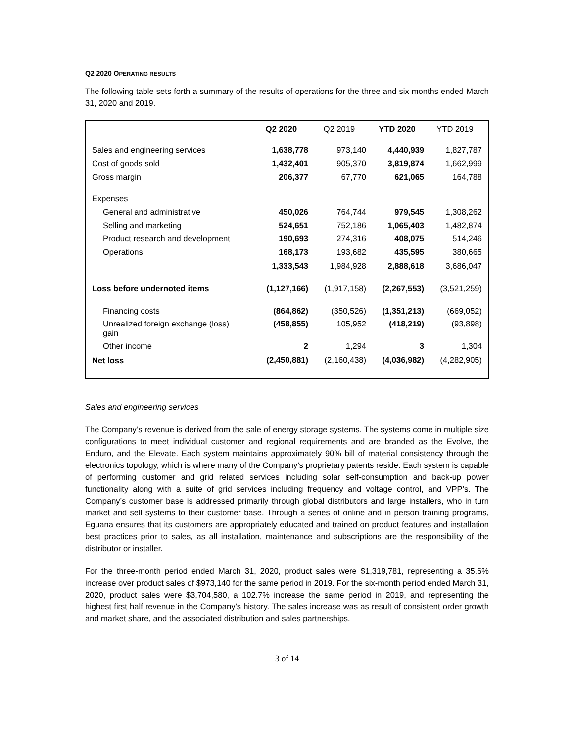Q2 2020 OPERATING RESULTS
The following table sets forth a summary of the results of operations for the three and six months ended March 31, 2020 and 2019.
| | Q2 2020 | Q2 2019 | YTD 2020 | YTD 2019 |
| --- | --- | --- | --- | --- |
| Sales and engineering services | 1,638,778 | 973,140 | 4,440,939 | 1,827,787 |
| Cost of goods sold | 1,432,401 | 905,370 | 3,819,874 | 1,662,999 |
| Gross margin | 206,377 | 67,770 | 621,065 | 164,788 |
| Expenses | | | | |
| General and administrative | 450,026 | 764,744 | 979,545 | 1,308,262 |
| Selling and marketing | 524,651 | 752,186 | 1,065,403 | 1,482,874 |
| Product research and development | 190,693 | 274,316 | 408,075 | 514,246 |
| Operations | 168,173 | 193,682 | 435,595 | 380,665 |
| | 1,333,543 | 1,984,928 | 2,888,618 | 3,686,047 |
| Loss before undernoted items | (1,127,166) | (1,917,158) | (2,267,553) | (3,521,259) |
| Financing costs | (864,862) | (350,526) | (1,351,213) | (669,052) |
| Unrealized foreign exchange (loss) gain | (458,855) | 105,952 | (418,219) | (93,898) |
| Other income | 2 | 1,294 | 3 | 1,304 |
| Net loss | (2,450,881) | (2,160,438) | (4,036,982) | (4,282,905) |
Sales and engineering services
The Company’s revenue is derived from the sale of energy storage systems. The systems come in multiple size configurations to meet individual customer and regional requirements and are branded as the Evolve, the Enduro, and the Elevate. Each system maintains approximately 90% bill of material consistency through the electronics topology, which is where many of the Company’s proprietary patents reside. Each system is capable of performing customer and grid related services including solar self-consumption and back-up power functionality along with a suite of grid services including frequency and voltage control, and VPP’s. The Company’s customer base is addressed primarily through global distributors and large installers, who in turn market and sell systems to their customer base. Through a series of online and in person training programs, Eguana ensures that its customers are appropriately educated and trained on product features and installation best practices prior to sales, as all installation, maintenance and subscriptions are the responsibility of the distributor or installer.
For the three-month period ended March 31, 2020, product sales were $1,319,781, representing a 35.6% increase over product sales of $973,140 for the same period in 2019. For the six-month period ended March 31, 2020, product sales were $3,704,580, a 102.7% increase the same period in 2019, and representing the highest first half revenue in the Company’s history. The sales increase was as result of consistent order growth and market share, and the associated distribution and sales partnerships.
3 of 14